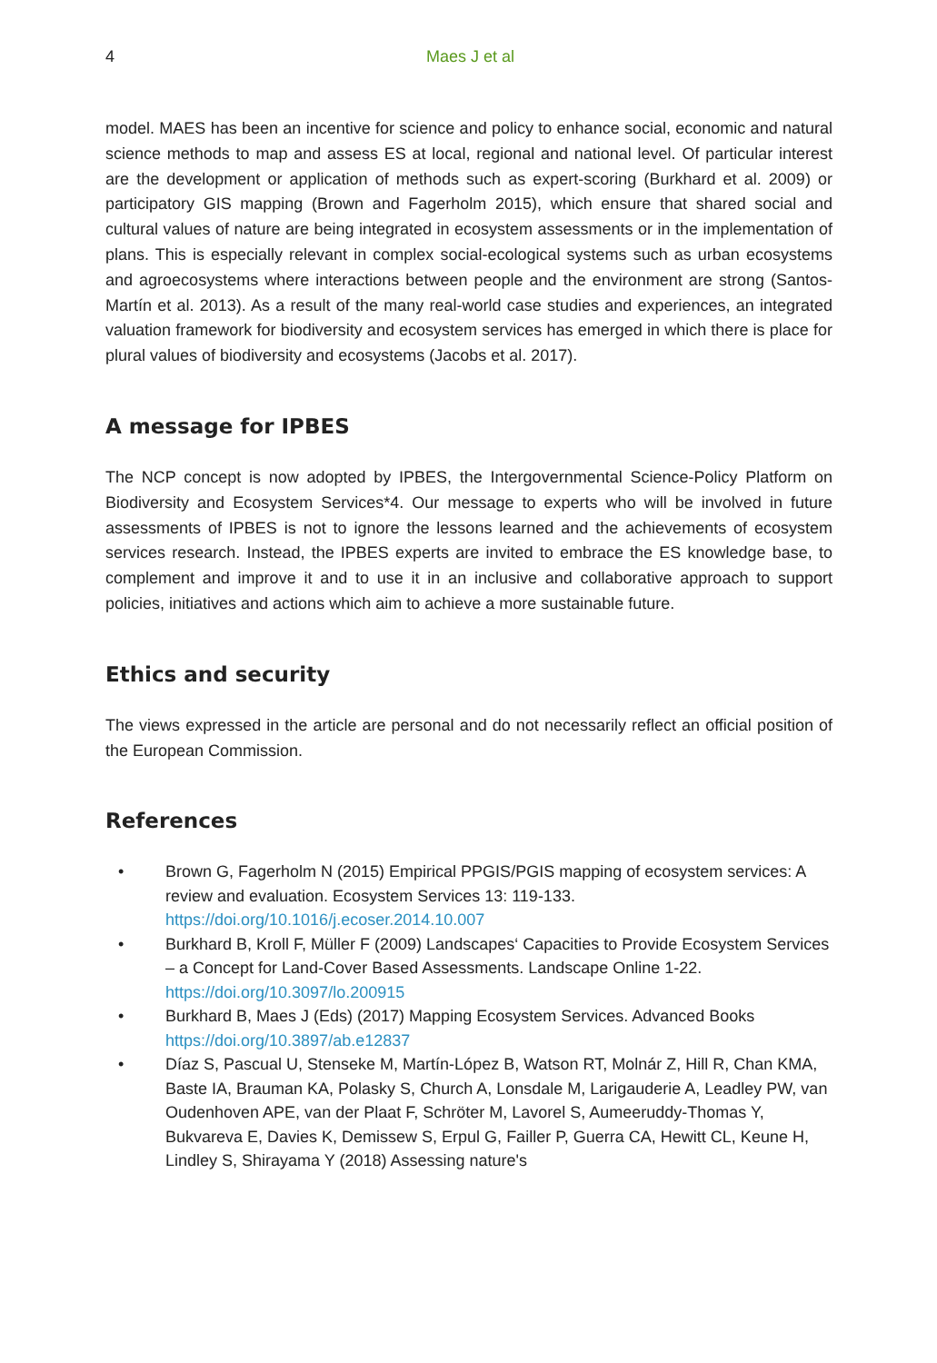4 Maes J et al
model. MAES has been an incentive for science and policy to enhance social, economic and natural science methods to map and assess ES at local, regional and national level. Of particular interest are the development or application of methods such as expert-scoring (Burkhard et al. 2009) or participatory GIS mapping (Brown and Fagerholm 2015), which ensure that shared social and cultural values of nature are being integrated in ecosystem assessments or in the implementation of plans. This is especially relevant in complex social-ecological systems such as urban ecosystems and agroecosystems where interactions between people and the environment are strong (Santos-Martín et al. 2013). As a result of the many real-world case studies and experiences, an integrated valuation framework for biodiversity and ecosystem services has emerged in which there is place for plural values of biodiversity and ecosystems (Jacobs et al. 2017).
A message for IPBES
The NCP concept is now adopted by IPBES, the Intergovernmental Science-Policy Platform on Biodiversity and Ecosystem Services*4. Our message to experts who will be involved in future assessments of IPBES is not to ignore the lessons learned and the achievements of ecosystem services research. Instead, the IPBES experts are invited to embrace the ES knowledge base, to complement and improve it and to use it in an inclusive and collaborative approach to support policies, initiatives and actions which aim to achieve a more sustainable future.
Ethics and security
The views expressed in the article are personal and do not necessarily reflect an official position of the European Commission.
References
• Brown G, Fagerholm N (2015) Empirical PPGIS/PGIS mapping of ecosystem services: A review and evaluation. Ecosystem Services 13: 119-133. https://doi.org/10.1016/j.ecoser.2014.10.007
• Burkhard B, Kroll F, Müller F (2009) Landscapes‘ Capacities to Provide Ecosystem Services – a Concept for Land-Cover Based Assessments. Landscape Online 1-22. https://doi.org/10.3097/lo.200915
• Burkhard B, Maes J (Eds) (2017) Mapping Ecosystem Services. Advanced Books https://doi.org/10.3897/ab.e12837
• Díaz S, Pascual U, Stenseke M, Martín-López B, Watson RT, Molnár Z, Hill R, Chan KMA, Baste IA, Brauman KA, Polasky S, Church A, Lonsdale M, Larigauderie A, Leadley PW, van Oudenhoven APE, van der Plaat F, Schröter M, Lavorel S, Aumeeruddy-Thomas Y, Bukvareva E, Davies K, Demissew S, Erpul G, Failler P, Guerra CA, Hewitt CL, Keune H, Lindley S, Shirayama Y (2018) Assessing nature's